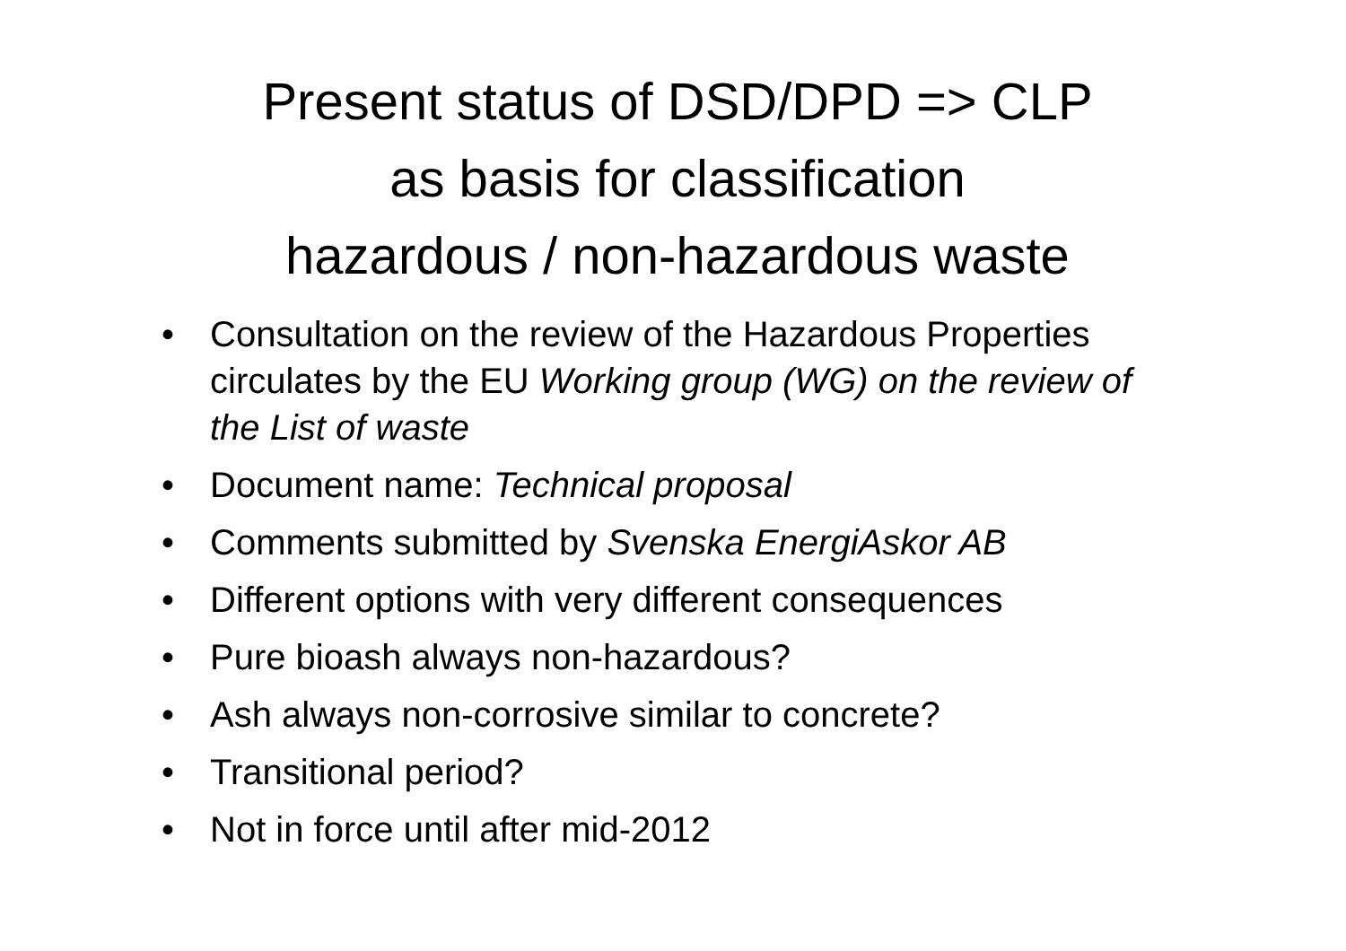Present status of DSD/DPD => CLP
as basis for classification
hazardous / non-hazardous waste
• Consultation on the review of the Hazardous Properties circulates by the EU Working group (WG) on the review of the List of waste
• Document name: Technical proposal
• Comments submitted by Svenska EnergiAskor AB
• Different options with very different consequences
• Pure bioash always non-hazardous?
• Ash always non-corrosive similar to concrete?
• Transitional period?
• Not in force until after mid-2012